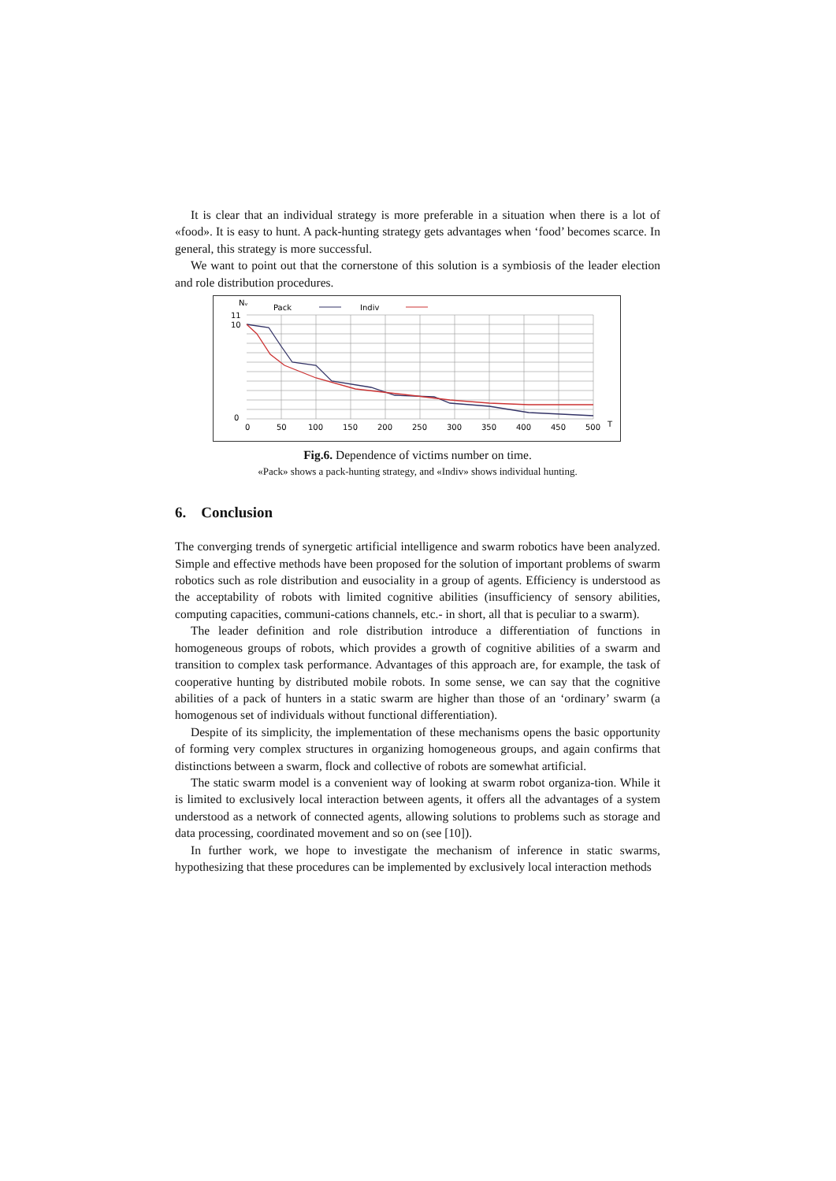It is clear that an individual strategy is more preferable in a situation when there is a lot of «food». It is easy to hunt. A pack-hunting strategy gets advantages when ‘food’ becomes scarce. In general, this strategy is more successful.
We want to point out that the cornerstone of this solution is a symbiosis of the leader election and role distribution procedures.
Nᵥ
Pack
Indiv
0
11
10
0
50
100
150
200
250
300
350
400
450
500
T
Fig.6. Dependence of victims number on time.
«Pack» shows a pack-hunting strategy, and «Indiv» shows individual hunting.
6. Conclusion
The converging trends of synergetic artificial intelligence and swarm robotics have been analyzed. Simple and effective methods have been proposed for the solution of important problems of swarm robotics such as role distribution and eusociality in a group of agents. Efficiency is understood as the acceptability of robots with limited cognitive abilities (insufficiency of sensory abilities, computing capacities, communi-cations channels, etc.- in short, all that is peculiar to a swarm).
The leader definition and role distribution introduce a differentiation of functions in homogeneous groups of robots, which provides a growth of cognitive abilities of a swarm and transition to complex task performance. Advantages of this approach are, for example, the task of cooperative hunting by distributed mobile robots. In some sense, we can say that the cognitive abilities of a pack of hunters in a static swarm are higher than those of an ‘ordinary’ swarm (a homogenous set of individuals without functional differentiation).
Despite of its simplicity, the implementation of these mechanisms opens the basic opportunity of forming very complex structures in organizing homogeneous groups, and again confirms that distinctions between a swarm, flock and collective of robots are somewhat artificial.
The static swarm model is a convenient way of looking at swarm robot organiza-tion. While it is limited to exclusively local interaction between agents, it offers all the advantages of a system understood as a network of connected agents, allowing solutions to problems such as storage and data processing, coordinated movement and so on (see [10]).
In further work, we hope to investigate the mechanism of inference in static swarms, hypothesizing that these procedures can be implemented by exclusively local interaction methods